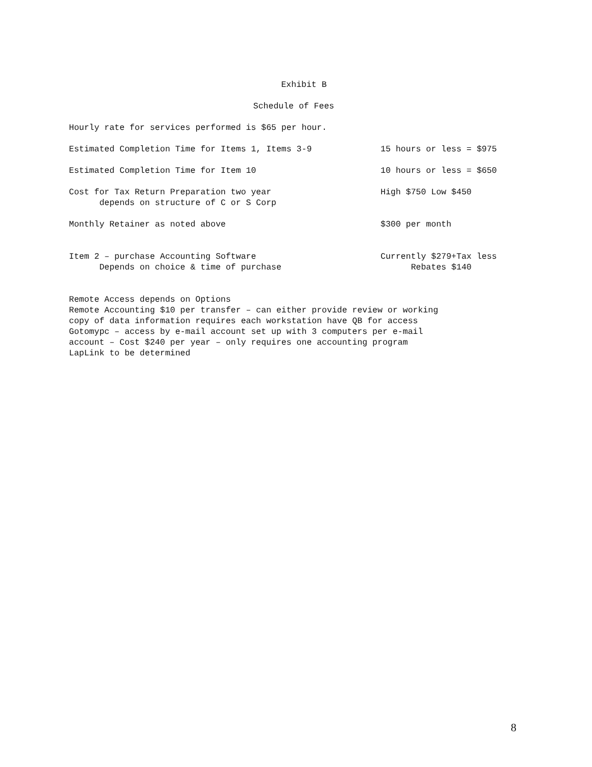Exhibit B
Schedule of Fees
Hourly rate for services performed is $65 per hour.
Estimated Completion Time for Items 1, Items 3-9 15 hours or less = $975
Estimated Completion Time for Item 10 10 hours or less = $650
Cost for Tax Return Preparation two year
depends on structure of C or S Corp
High $750 Low $450
Monthly Retainer as noted above $300 per month
Item 2 – purchase Accounting Software
Depends on choice & time of purchase
Currently $279+Tax less
Rebates $140
Remote Access depends on Options
Remote Accounting $10 per transfer – can either provide review or working
copy of data information requires each workstation have QB for access
Gotomypc – access by e-mail account set up with 3 computers per e-mail
account – Cost $240 per year – only requires one accounting program
LapLink to be determined
8